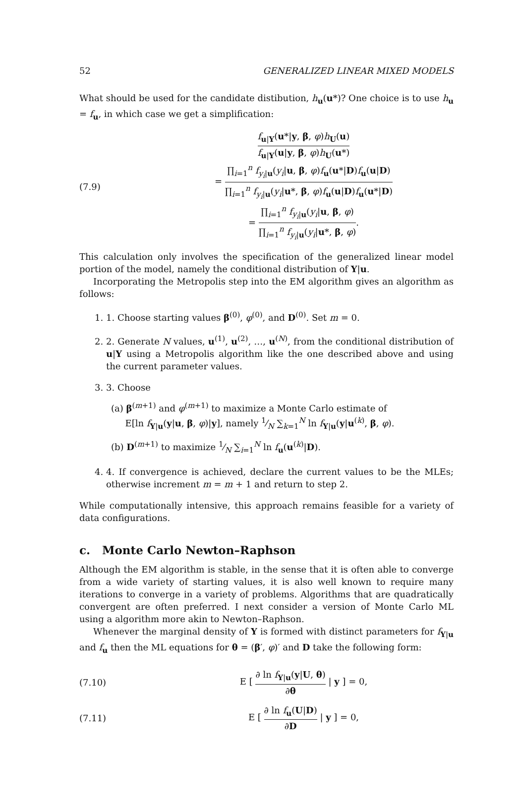52 GENERALIZED LINEAR MIXED MODELS
What should be used for the candidate distibution, h<sub>u</sub>(u*)? One choice is to use h<sub>u</sub> = f<sub>u</sub>, in which case we get a simplification:
(7.9)
f<sub>u|Y</sub>(u*|y, β, φ)h<sub>U</sub>(u) f<sub>u|Y</sub>(u|y, β, φ)h<sub>U</sub>(u*)
= ∏<sub>i=1</sub><sup>n</sup> f<sub>y<sub>i</sub>|u</sub>(y<sub>i</sub>|u, β, φ)f<sub>u</sub>(u*|D)f<sub>u</sub>(u|D) ∏<sub>i=1</sub><sup>n</sup> f<sub>y<sub>i</sub>|u</sub>(y<sub>i</sub>|u*, β, φ)f<sub>u</sub>(u|D)f<sub>u</sub>(u*|D)
= ∏<sub>i=1</sub><sup>n</sup> f<sub>y<sub>i</sub>|u</sub>(y<sub>i</sub>|u, β, φ) ∏<sub>i=1</sub><sup>n</sup> f<sub>y<sub>i</sub>|u</sub>(y<sub>i</sub>|u*, β, φ).
This calculation only involves the specification of the generalized linear model portion of the model, namely the conditional distribution of Y|u.
Incorporating the Metropolis step into the EM algorithm gives an algorithm as follows:
1. 1. Choose starting values β<sup>(0)</sup>, φ<sup>(0)</sup>, and D<sup>(0)</sup>. Set m = 0.
2. 2. Generate N values, u<sup>(1)</sup>, u<sup>(2)</sup>, …, u<sup>(N)</sup>, from the conditional distribution of u|Y using a Metropolis algorithm like the one described above and using the current parameter values.
3. 3. Choose
(a) β<sup>(m+1)</sup> and φ<sup>(m+1)</sup> to maximize a Monte Carlo estimate of
E[ln f<sub>Y|u</sub>(y|u, β, φ)|y], namely 1⁄N ∑<sub>k=1</sub><sup>N</sup> ln f<sub>Y|u</sub>(y|u<sup>(k)</sup>, β, φ).
(b) D<sup>(m+1)</sup> to maximize 1⁄N ∑<sub>i=1</sub><sup>N</sup> ln f<sub>u</sub>(u<sup>(k)</sup>|D).
4. 4. If convergence is achieved, declare the current values to be the MLEs; otherwise increment m = m + 1 and return to step 2.
While computationally intensive, this approach remains feasible for a variety of data configurations.
c. Monte Carlo Newton–Raphson
Although the EM algorithm is stable, in the sense that it is often able to converge from a wide variety of starting values, it is also well known to require many iterations to converge in a variety of problems. Algorithms that are quadratically convergent are often preferred. I next consider a version of Monte Carlo ML using a algorithm more akin to Newton–Raphson.
Whenever the marginal density of Y is formed with distinct parameters for f<sub>Y|u</sub> and f<sub>u</sub> then the ML equations for θ = (β′, φ)′ and D take the following form:
(7.10)
E [ ∂ ln f<sub>Y|u</sub>(y|U, θ) ∂θ | y ] = 0,
(7.11) E [ ∂ ln f<sub>u</sub>(U|D) ∂D | y ] = 0,